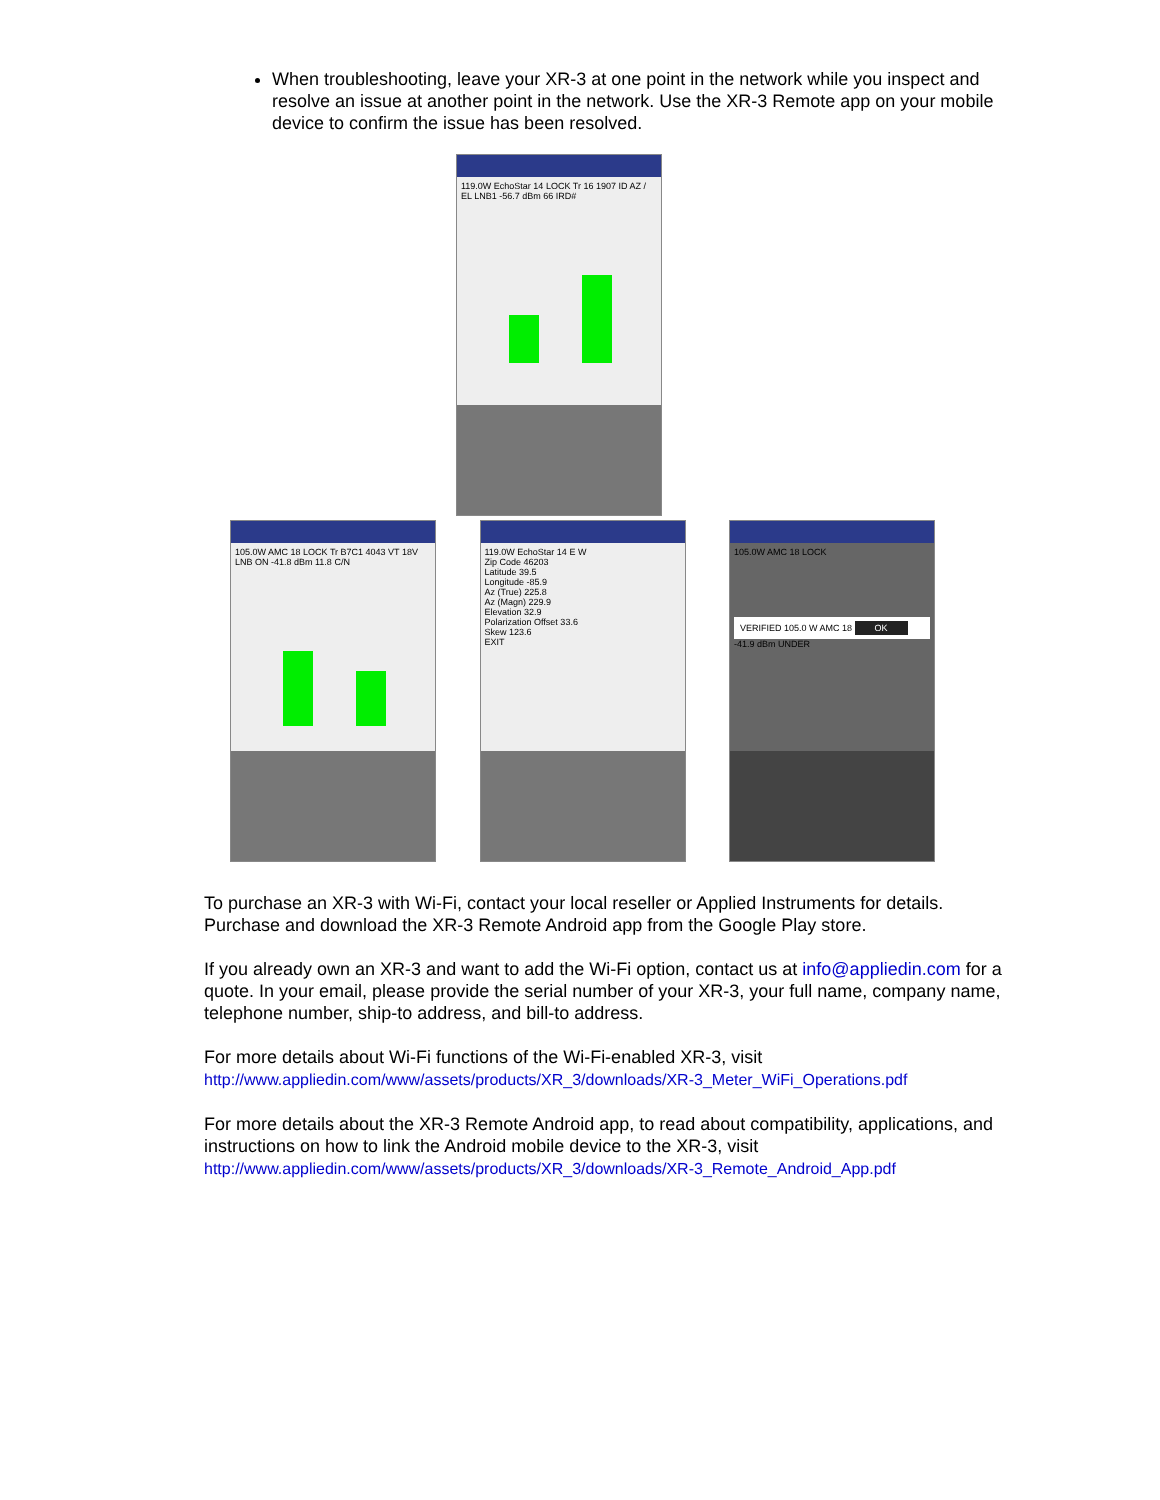When troubleshooting, leave your XR-3 at one point in the network while you inspect and resolve an issue at another point in the network. Use the XR-3 Remote app on your mobile device to confirm the issue has been resolved.
119.0W EchoStar 14 LOCK Tr 16 1907 ID AZ / EL LNB1 -56.7 dBm 66 IRD#
105.0W AMC 18 LOCK Tr B7C1 4043 VT 18V LNB ON -41.8 dBm 11.8 C/N
119.0W EchoStar 14 E W
Zip Code 46203
Latitude 39.5
Longitude -85.9
Az (True) 225.8
Az (Magn) 229.9
Elevation 32.9
Polarization Offset 33.6
Skew 123.6
EXIT
105.0W AMC 18 LOCK
VERIFIED 105.0 W AMC 18 OK
-41.9 dBm UNDER
To purchase an XR-3 with Wi-Fi, contact your local reseller or Applied Instruments for details. Purchase and download the XR-3 Remote Android app from the Google Play store.
If you already own an XR-3 and want to add the Wi-Fi option, contact us at info@appliedin.com for a quote. In your email, please provide the serial number of your XR-3, your full name, company name, telephone number, ship-to address, and bill-to address.
For more details about Wi-Fi functions of the Wi-Fi-enabled XR-3, visit
http://www.appliedin.com/www/assets/products/XR_3/downloads/XR-3_Meter_WiFi_Operations.pdf
For more details about the XR-3 Remote Android app, to read about compatibility, applications, and instructions on how to link the Android mobile device to the XR-3, visit
http://www.appliedin.com/www/assets/products/XR_3/downloads/XR-3_Remote_Android_App.pdf